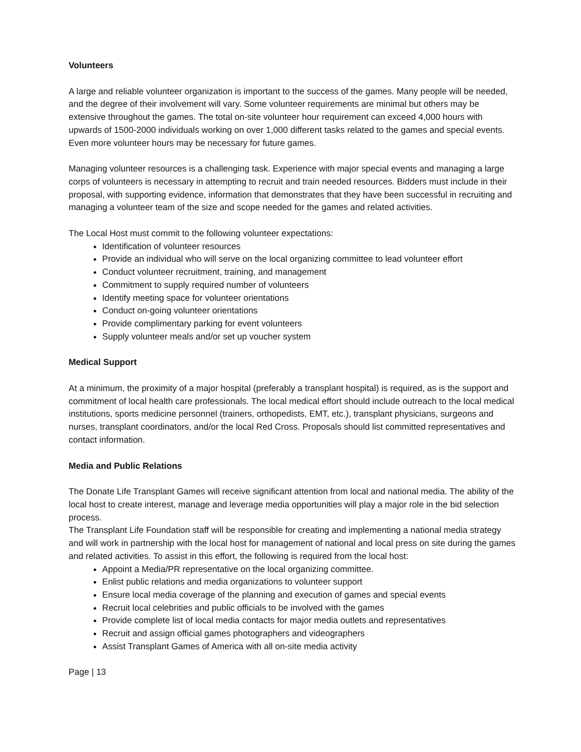Volunteers
A large and reliable volunteer organization is important to the success of the games. Many people will be needed, and the degree of their involvement will vary. Some volunteer requirements are minimal but others may be extensive throughout the games. The total on-site volunteer hour requirement can exceed 4,000 hours with upwards of 1500-2000 individuals working on over 1,000 different tasks related to the games and special events. Even more volunteer hours may be necessary for future games.
Managing volunteer resources is a challenging task. Experience with major special events and managing a large corps of volunteers is necessary in attempting to recruit and train needed resources. Bidders must include in their proposal, with supporting evidence, information that demonstrates that they have been successful in recruiting and managing a volunteer team of the size and scope needed for the games and related activities.
The Local Host must commit to the following volunteer expectations:
Identification of volunteer resources
Provide an individual who will serve on the local organizing committee to lead volunteer effort
Conduct volunteer recruitment, training, and management
Commitment to supply required number of volunteers
Identify meeting space for volunteer orientations
Conduct on-going volunteer orientations
Provide complimentary parking for event volunteers
Supply volunteer meals and/or set up voucher system
Medical Support
At a minimum, the proximity of a major hospital (preferably a transplant hospital) is required, as is the support and commitment of local health care professionals. The local medical effort should include outreach to the local medical institutions, sports medicine personnel (trainers, orthopedists, EMT, etc.), transplant physicians, surgeons and nurses, transplant coordinators, and/or the local Red Cross. Proposals should list committed representatives and contact information.
Media and Public Relations
The Donate Life Transplant Games will receive significant attention from local and national media. The ability of the local host to create interest, manage and leverage media opportunities will play a major role in the bid selection process.
The Transplant Life Foundation staff will be responsible for creating and implementing a national media strategy and will work in partnership with the local host for management of national and local press on site during the games and related activities. To assist in this effort, the following is required from the local host:
Appoint a Media/PR representative on the local organizing committee.
Enlist public relations and media organizations to volunteer support
Ensure local media coverage of the planning and execution of games and special events
Recruit local celebrities and public officials to be involved with the games
Provide complete list of local media contacts for major media outlets and representatives
Recruit and assign official games photographers and videographers
Assist Transplant Games of America with all on-site media activity
Page | 13